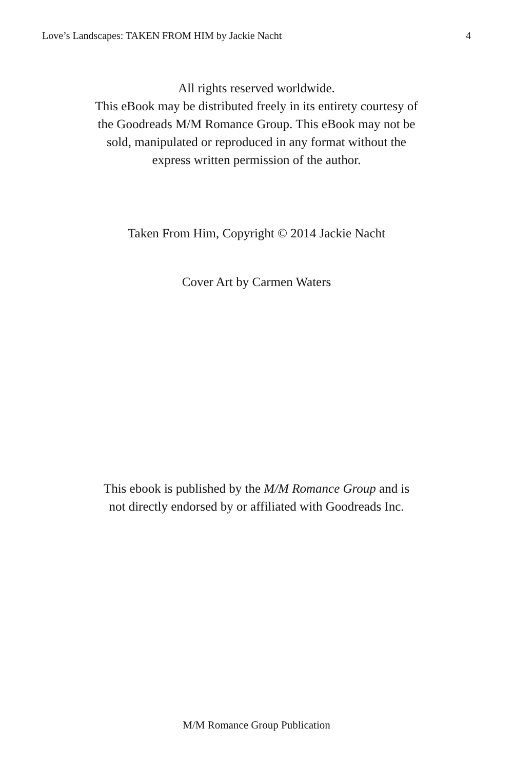Love’s Landscapes: TAKEN FROM HIM by Jackie Nacht 4
All rights reserved worldwide.
This eBook may be distributed freely in its entirety courtesy of
the Goodreads M/M Romance Group. This eBook may not be
sold, manipulated or reproduced in any format without the
express written permission of the author.
Taken From Him, Copyright © 2014 Jackie Nacht
Cover Art by Carmen Waters
This ebook is published by the M/M Romance Group and is
not directly endorsed by or affiliated with Goodreads Inc.
M/M Romance Group Publication